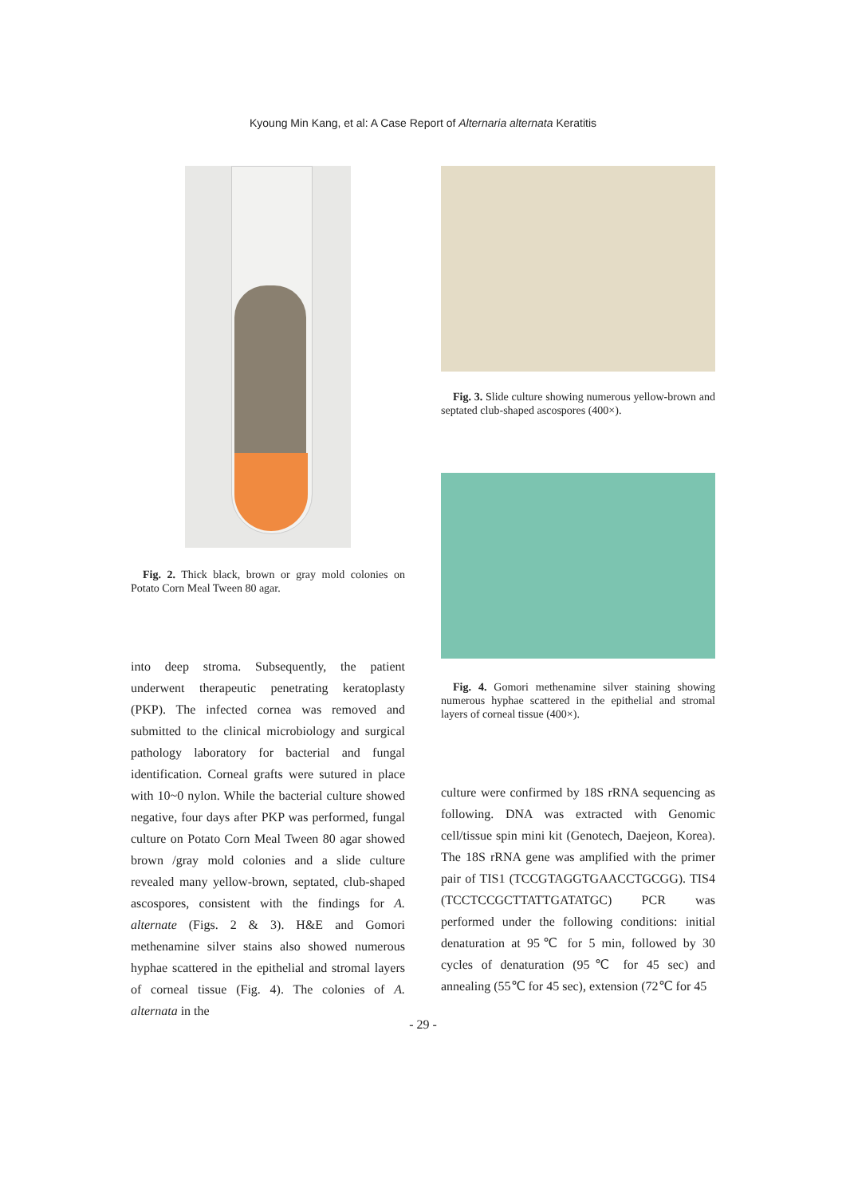Kyoung Min Kang, et al: A Case Report of Alternaria alternata Keratitis
Fig. 2. Thick black, brown or gray mold colonies on Potato Corn Meal Tween 80 agar.
into deep stroma. Subsequently, the patient underwent therapeutic penetrating keratoplasty (PKP). The infected cornea was removed and submitted to the clinical microbiology and surgical pathology laboratory for bacterial and fungal identification. Corneal grafts were sutured in place with 10~0 nylon. While the bacterial culture showed negative, four days after PKP was performed, fungal culture on Potato Corn Meal Tween 80 agar showed brown /gray mold colonies and a slide culture revealed many yellow-brown, septated, club-shaped ascospores, consistent with the findings for A. alternate (Figs. 2 & 3). H&E and Gomori methenamine silver stains also showed numerous hyphae scattered in the epithelial and stromal layers of corneal tissue (Fig. 4). The colonies of A. alternata in the
Fig. 3. Slide culture showing numerous yellow-brown and septated club-shaped ascospores (400×).
Fig. 4. Gomori methenamine silver staining showing numerous hyphae scattered in the epithelial and stromal layers of corneal tissue (400×).
culture were confirmed by 18S rRNA sequencing as following. DNA was extracted with Genomic cell/tissue spin mini kit (Genotech, Daejeon, Korea). The 18S rRNA gene was amplified with the primer pair of TIS1 (TCCGTAGGTGAACCTGCGG). TIS4 (TCCTCCGCTTATTGATATGC) PCR was performed under the following conditions: initial denaturation at 95℃ for 5 min, followed by 30 cycles of denaturation (95℃ for 45 sec) and annealing (55℃ for 45 sec), extension (72℃ for 45
- 29 -